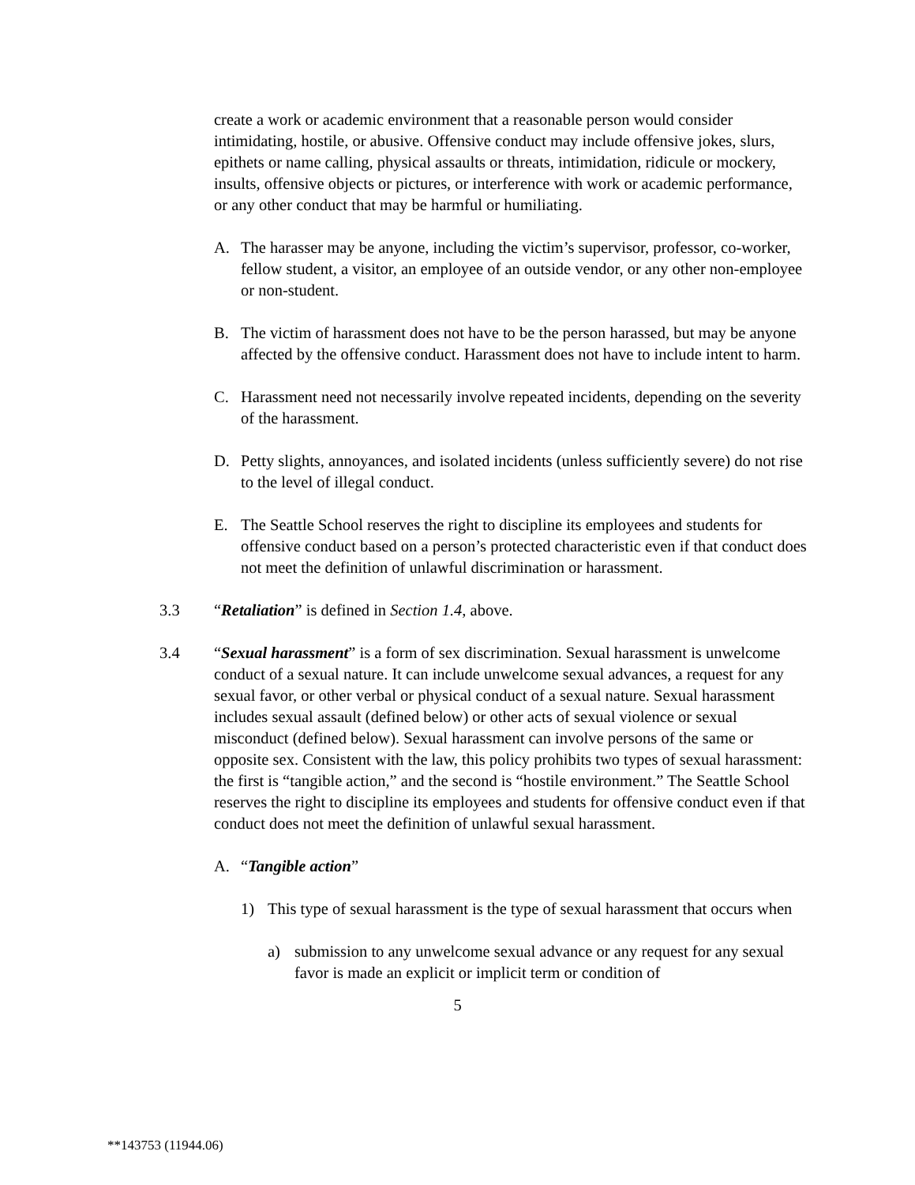create a work or academic environment that a reasonable person would consider intimidating, hostile, or abusive. Offensive conduct may include offensive jokes, slurs, epithets or name calling, physical assaults or threats, intimidation, ridicule or mockery, insults, offensive objects or pictures, or interference with work or academic performance, or any other conduct that may be harmful or humiliating.
A. The harasser may be anyone, including the victim’s supervisor, professor, co-worker, fellow student, a visitor, an employee of an outside vendor, or any other non-employee or non-student.
B. The victim of harassment does not have to be the person harassed, but may be anyone affected by the offensive conduct. Harassment does not have to include intent to harm.
C. Harassment need not necessarily involve repeated incidents, depending on the severity of the harassment.
D. Petty slights, annoyances, and isolated incidents (unless sufficiently severe) do not rise to the level of illegal conduct.
E. The Seattle School reserves the right to discipline its employees and students for offensive conduct based on a person’s protected characteristic even if that conduct does not meet the definition of unlawful discrimination or harassment.
3.3 “Retaliation” is defined in Section 1.4, above.
3.4 “Sexual harassment” is a form of sex discrimination. Sexual harassment is unwelcome conduct of a sexual nature. It can include unwelcome sexual advances, a request for any sexual favor, or other verbal or physical conduct of a sexual nature. Sexual harassment includes sexual assault (defined below) or other acts of sexual violence or sexual misconduct (defined below). Sexual harassment can involve persons of the same or opposite sex. Consistent with the law, this policy prohibits two types of sexual harassment: the first is “tangible action,” and the second is “hostile environment.” The Seattle School reserves the right to discipline its employees and students for offensive conduct even if that conduct does not meet the definition of unlawful sexual harassment.
A. “Tangible action”
1) This type of sexual harassment is the type of sexual harassment that occurs when
a) submission to any unwelcome sexual advance or any request for any sexual favor is made an explicit or implicit term or condition of
5
**143753 (11944.06)